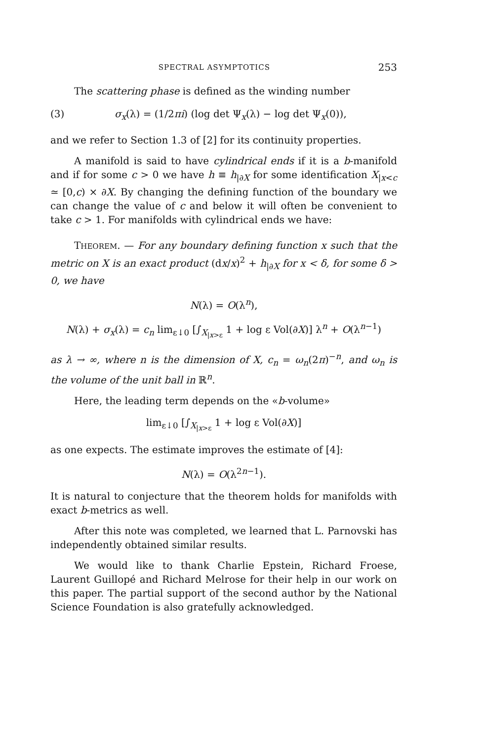SPECTRAL ASYMPTOTICS 253
The scattering phase is defined as the winding number
(3) σ<sub>x</sub>(λ) = (1/2πi) (log det Ψ<sub>x</sub>(λ) − log det Ψ<sub>x</sub>(0)),
and we refer to Section 1.3 of [2] for its continuity properties.
A manifold is said to have cylindrical ends if it is a b-manifold and if for some c > 0 we have h ≡ h<sub>|∂X</sub> for some identification X<sub>|x<c</sub> ≃ [0,c) × ∂X. By changing the defining function of the boundary we can change the value of c and below it will often be convenient to take c > 1. For manifolds with cylindrical ends we have:
THEOREM. — For any boundary defining function x such that the metric on X is an exact product (dx/x)<sup>2</sup> + h<sub>|∂X</sub> for x < δ, for some δ > 0, we have
N(λ) = O(λ<sup>n</sup>),
N(λ) + σ<sub>x</sub>(λ) = c<sub>n</sub> lim<sub>ε↓0</sub> [∫<sub>X<sub>|x>ε</sub></sub> 1 + log ε Vol(∂X)] λ<sup>n</sup> + O(λ<sup>n−1</sup>)
as λ → ∞, where n is the dimension of X, c<sub>n</sub> = ω<sub>n</sub>(2π)<sup>−n</sup>, and ω<sub>n</sub> is the volume of the unit ball in ℝ<sup>n</sup>.
Here, the leading term depends on the «b-volume»
lim<sub>ε↓0</sub> [∫<sub>X<sub>|x>ε</sub></sub> 1 + log ε Vol(∂X)]
as one expects. The estimate improves the estimate of [4]:
N(λ) = O(λ<sup>2n−1</sup>).
It is natural to conjecture that the theorem holds for manifolds with exact b-metrics as well.
After this note was completed, we learned that L. Parnovski has independently obtained similar results.
We would like to thank Charlie Epstein, Richard Froese, Laurent Guillopé and Richard Melrose for their help in our work on this paper. The partial support of the second author by the National Science Foundation is also gratefully acknowledged.